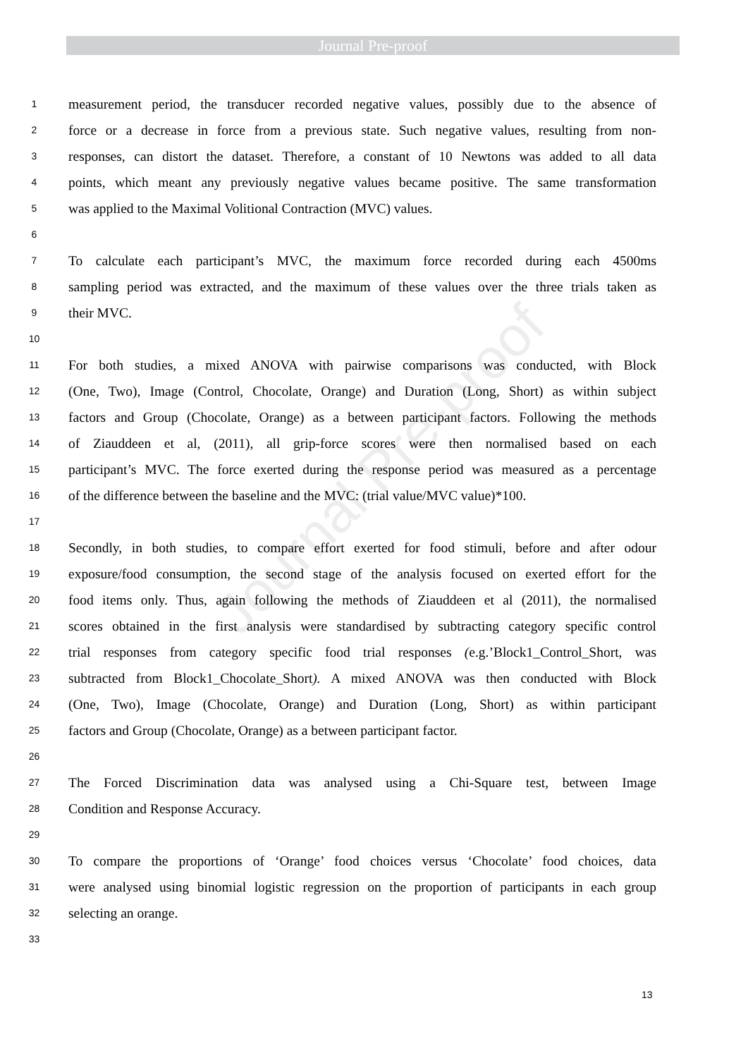Journal Pre-proof
Journal Pre-proof
1 measurement period, the transducer recorded negative values, possibly due to the absence of
2 force or a decrease in force from a previous state. Such negative values, resulting from non-
3 responses, can distort the dataset. Therefore, a constant of 10 Newtons was added to all data
4 points, which meant any previously negative values became positive. The same transformation
5 was applied to the Maximal Volitional Contraction (MVC) values.
6
7 To calculate each participant’s MVC, the maximum force recorded during each 4500ms
8 sampling period was extracted, and the maximum of these values over the three trials taken as
9 their MVC.
10
11 For both studies, a mixed ANOVA with pairwise comparisons was conducted, with Block
12 (One, Two), Image (Control, Chocolate, Orange) and Duration (Long, Short) as within subject
13 factors and Group (Chocolate, Orange) as a between participant factors. Following the methods
14 of Ziauddeen et al, (2011), all grip-force scores were then normalised based on each
15 participant’s MVC. The force exerted during the response period was measured as a percentage
16 of the difference between the baseline and the MVC: (trial value/MVC value)*100.
17
18 Secondly, in both studies, to compare effort exerted for food stimuli, before and after odour
19 exposure/food consumption, the second stage of the analysis focused on exerted effort for the
20 food items only. Thus, again following the methods of Ziauddeen et al (2011), the normalised
21 scores obtained in the first analysis were standardised by subtracting category specific control
22 trial responses from category specific food trial responses (e.g.’Block1_Control_Short, was
23 subtracted from Block1_Chocolate_Short). A mixed ANOVA was then conducted with Block
24 (One, Two), Image (Chocolate, Orange) and Duration (Long, Short) as within participant
25 factors and Group (Chocolate, Orange) as a between participant factor.
26
27 The Forced Discrimination data was analysed using a Chi-Square test, between Image
28 Condition and Response Accuracy.
29
30 To compare the proportions of ‘Orange’ food choices versus ‘Chocolate’ food choices, data
31 were analysed using binomial logistic regression on the proportion of participants in each group
32 selecting an orange.
33
13